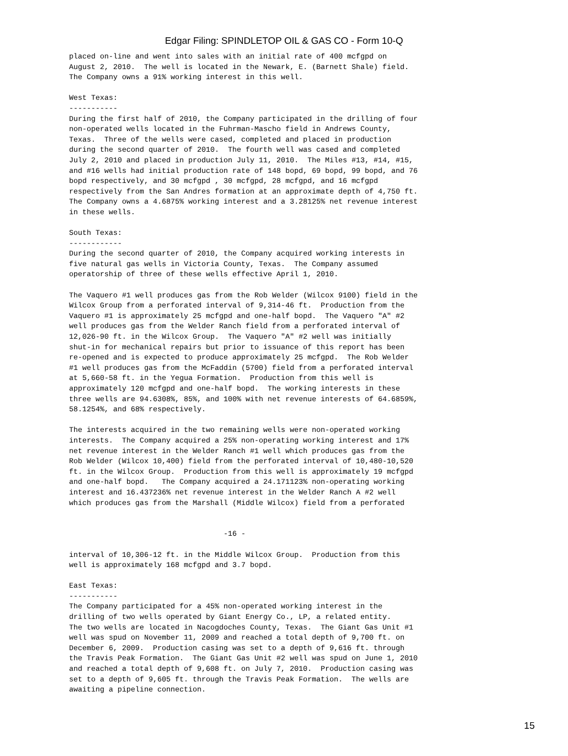Edgar Filing: SPINDLETOP OIL & GAS CO - Form 10-Q
placed on-line and went into sales with an initial rate of 400 mcfgpd on
August 2, 2010.  The well is located in the Newark, E. (Barnett Shale) field.
The Company owns a 91% working interest in this well.

West Texas:
-----------
During the first half of 2010, the Company participated in the drilling of four
non-operated wells located in the Fuhrman-Mascho field in Andrews County,
Texas.  Three of the wells were cased, completed and placed in production
during the second quarter of 2010.  The fourth well was cased and completed
July 2, 2010 and placed in production July 11, 2010.  The Miles #13, #14, #15,
and #16 wells had initial production rate of 148 bopd, 69 bopd, 99 bopd, and 76
bopd respectively, and 30 mcfgpd , 30 mcfgpd, 28 mcfgpd, and 16 mcfgpd
respectively from the San Andres formation at an approximate depth of 4,750 ft.
The Company owns a 4.6875% working interest and a 3.28125% net revenue interest
in these wells.

South Texas:
------------
During the second quarter of 2010, the Company acquired working interests in
five natural gas wells in Victoria County, Texas.  The Company assumed
operatorship of three of these wells effective April 1, 2010.

The Vaquero #1 well produces gas from the Rob Welder (Wilcox 9100) field in the
Wilcox Group from a perforated interval of 9,314-46 ft.  Production from the
Vaquero #1 is approximately 25 mcfgpd and one-half bopd.  The Vaquero "A" #2
well produces gas from the Welder Ranch field from a perforated interval of
12,026-90 ft. in the Wilcox Group.  The Vaquero "A" #2 well was initially
shut-in for mechanical repairs but prior to issuance of this report has been
re-opened and is expected to produce approximately 25 mcfgpd.  The Rob Welder
#1 well produces gas from the McFaddin (5700) field from a perforated interval
at 5,660-58 ft. in the Yegua Formation.  Production from this well is
approximately 120 mcfgpd and one-half bopd.  The working interests in these
three wells are 94.6308%, 85%, and 100% with net revenue interests of 64.6859%,
58.1254%, and 68% respectively.

The interests acquired in the two remaining wells were non-operated working
interests.  The Company acquired a 25% non-operating working interest and 17%
net revenue interest in the Welder Ranch #1 well which produces gas from the
Rob Welder (Wilcox 10,400) field from the perforated interval of 10,480-10,520
ft. in the Wilcox Group.  Production from this well is approximately 19 mcfgpd
and one-half bopd.   The Company acquired a 24.171123% non-operating working
interest and 16.437236% net revenue interest in the Welder Ranch A #2 well
which produces gas from the Marshall (Middle Wilcox) field from a perforated


                                   -16 -

interval of 10,306-12 ft. in the Middle Wilcox Group.  Production from this
well is approximately 168 mcfgpd and 3.7 bopd.

East Texas:
-----------
The Company participated for a 45% non-operated working interest in the
drilling of two wells operated by Giant Energy Co., LP, a related entity.
The two wells are located in Nacogdoches County, Texas.  The Giant Gas Unit #1
well was spud on November 11, 2009 and reached a total depth of 9,700 ft. on
December 6, 2009.  Production casing was set to a depth of 9,616 ft. through
the Travis Peak Formation.  The Giant Gas Unit #2 well was spud on June 1, 2010
and reached a total depth of 9,608 ft. on July 7, 2010.  Production casing was
set to a depth of 9,605 ft. through the Travis Peak Formation.  The wells are
awaiting a pipeline connection.
15